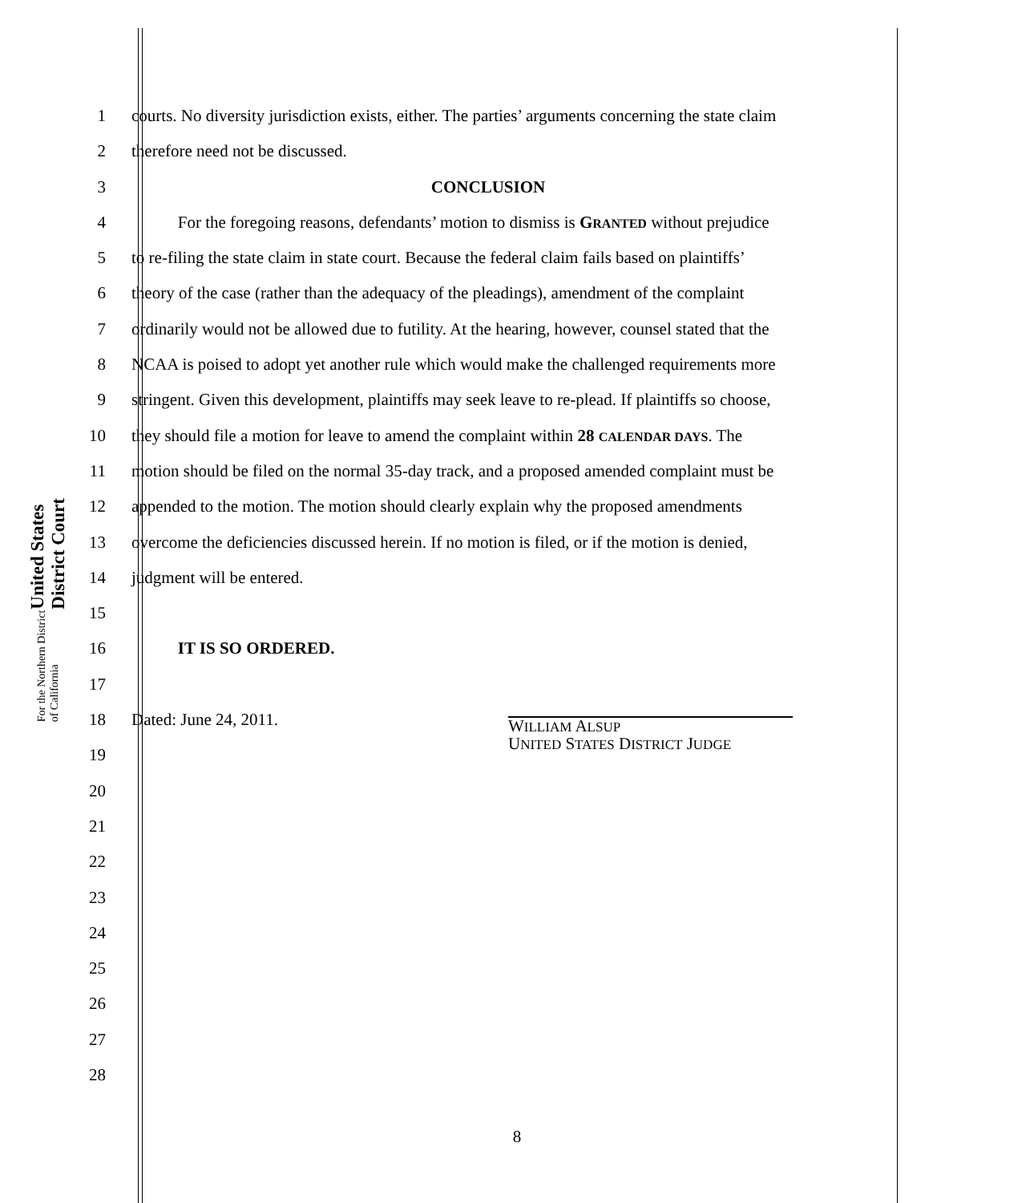United States District Court
For the Northern District of California
1 courts. No diversity jurisdiction exists, either. The parties’ arguments concerning the state claim
2 therefore need not be discussed.
3 CONCLUSION
4 For the foregoing reasons, defendants’ motion to dismiss is GRANTED without prejudice
5 to re-filing the state claim in state court. Because the federal claim fails based on plaintiffs’
6 theory of the case (rather than the adequacy of the pleadings), amendment of the complaint
7 ordinarily would not be allowed due to futility. At the hearing, however, counsel stated that the
8 NCAA is poised to adopt yet another rule which would make the challenged requirements more
9 stringent. Given this development, plaintiffs may seek leave to re-plead. If plaintiffs so choose,
10 they should file a motion for leave to amend the complaint within 28 CALENDAR DAYS. The
11 motion should be filed on the normal 35-day track, and a proposed amended complaint must be
12 appended to the motion. The motion should clearly explain why the proposed amendments
13 overcome the deficiencies discussed herein. If no motion is filed, or if the motion is denied,
14 judgment will be entered.
15
16 IT IS SO ORDERED.
17
18 Dated: June 24, 2011. WILLIAM ALSUP
UNITED STATES DISTRICT JUDGE
19
20
21
22
23
24
25
26
27
28
8